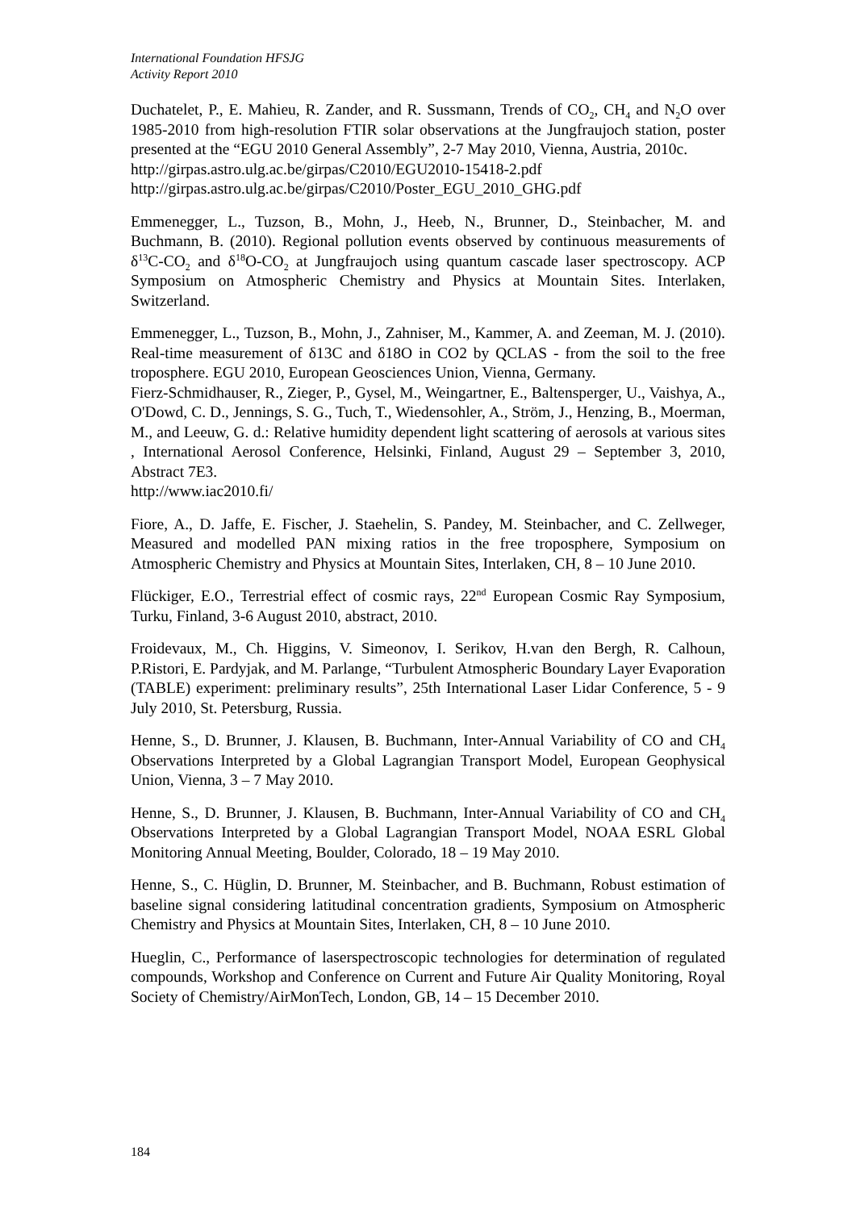International Foundation HFSJG
Activity Report 2010
Duchatelet, P., E. Mahieu, R. Zander, and R. Sussmann, Trends of CO<sub>2</sub>, CH<sub>4</sub> and N<sub>2</sub>O over 1985-2010 from high-resolution FTIR solar observations at the Jungfraujoch station, poster presented at the “EGU 2010 General Assembly”, 2-7 May 2010, Vienna, Austria, 2010c.
http://girpas.astro.ulg.ac.be/girpas/C2010/EGU2010-15418-2.pdf
http://girpas.astro.ulg.ac.be/girpas/C2010/Poster_EGU_2010_GHG.pdf
Emmenegger, L., Tuzson, B., Mohn, J., Heeb, N., Brunner, D., Steinbacher, M. and Buchmann, B. (2010). Regional pollution events observed by continuous measurements of δ<sup>13</sup>C-CO<sub>2</sub> and δ<sup>18</sup>O-CO<sub>2</sub> at Jungfraujoch using quantum cascade laser spectroscopy. ACP Symposium on Atmospheric Chemistry and Physics at Mountain Sites. Interlaken, Switzerland.
Emmenegger, L., Tuzson, B., Mohn, J., Zahniser, M., Kammer, A. and Zeeman, M. J. (2010). Real-time measurement of δ13C and δ18O in CO2 by QCLAS - from the soil to the free troposphere. EGU 2010, European Geosciences Union, Vienna, Germany.
Fierz-Schmidhauser, R., Zieger, P., Gysel, M., Weingartner, E., Baltensperger, U., Vaishya, A., O'Dowd, C. D., Jennings, S. G., Tuch, T., Wiedensohler, A., Ström, J., Henzing, B., Moerman, M., and Leeuw, G. d.: Relative humidity dependent light scattering of aerosols at various sites , International Aerosol Conference, Helsinki, Finland, August 29 – September 3, 2010, Abstract 7E3.
http://www.iac2010.fi/
Fiore, A., D. Jaffe, E. Fischer, J. Staehelin, S. Pandey, M. Steinbacher, and C. Zellweger, Measured and modelled PAN mixing ratios in the free troposphere, Symposium on Atmospheric Chemistry and Physics at Mountain Sites, Interlaken, CH, 8 – 10 June 2010.
Flückiger, E.O., Terrestrial effect of cosmic rays, 22<sup>nd</sup> European Cosmic Ray Symposium, Turku, Finland, 3-6 August 2010, abstract, 2010.
Froidevaux, M., Ch. Higgins, V. Simeonov, I. Serikov, H.van den Bergh, R. Calhoun, P.Ristori, E. Pardyjak, and M. Parlange, “Turbulent Atmospheric Boundary Layer Evaporation (TABLE) experiment: preliminary results”, 25th International Laser Lidar Conference, 5 - 9 July 2010, St. Petersburg, Russia.
Henne, S., D. Brunner, J. Klausen, B. Buchmann, Inter-Annual Variability of CO and CH<sub>4</sub> Observations Interpreted by a Global Lagrangian Transport Model, European Geophysical Union, Vienna, 3 – 7 May 2010.
Henne, S., D. Brunner, J. Klausen, B. Buchmann, Inter-Annual Variability of CO and CH<sub>4</sub> Observations Interpreted by a Global Lagrangian Transport Model, NOAA ESRL Global Monitoring Annual Meeting, Boulder, Colorado, 18 – 19 May 2010.
Henne, S., C. Hüglin, D. Brunner, M. Steinbacher, and B. Buchmann, Robust estimation of baseline signal considering latitudinal concentration gradients, Symposium on Atmospheric Chemistry and Physics at Mountain Sites, Interlaken, CH, 8 – 10 June 2010.
Hueglin, C., Performance of laserspectroscopic technologies for determination of regulated compounds, Workshop and Conference on Current and Future Air Quality Monitoring, Royal Society of Chemistry/AirMonTech, London, GB, 14 – 15 December 2010.
184